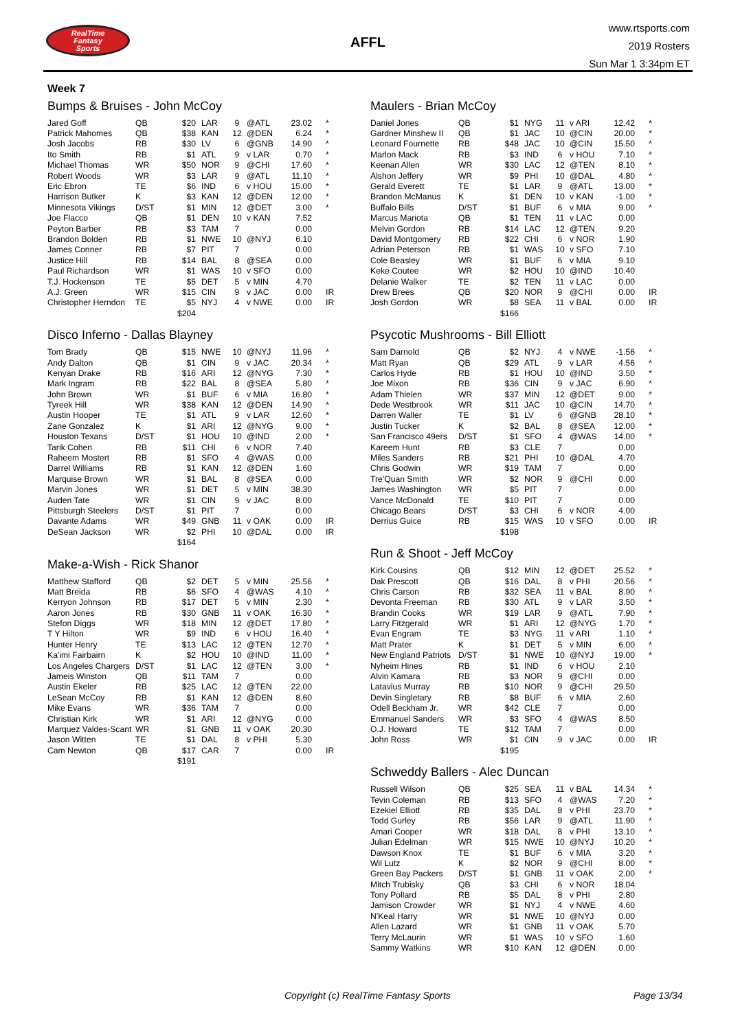RealTime
Fantasy
Sports
AFFL
www.rtsports.com
2019 Rosters
Sun Mar 1 3:34pm ET
Week 7
Bumps & Bruises - John McCoy
| Jared Goff | QB | $20 | LAR | 9 | @ATL | 23.02 | * |
| Patrick Mahomes | QB | $38 | KAN | 12 | @DEN | 6.24 | * |
| Josh Jacobs | RB | $30 | LV | 6 | @GNB | 14.90 | * |
| Ito Smith | RB | $1 | ATL | 9 | v LAR | 0.70 | * |
| Michael Thomas | WR | $50 | NOR | 9 | @CHI | 17.60 | * |
| Robert Woods | WR | $3 | LAR | 9 | @ATL | 11.10 | * |
| Eric Ebron | TE | $6 | IND | 6 | v HOU | 15.00 | * |
| Harrison Butker | K | $3 | KAN | 12 | @DEN | 12.00 | * |
| Minnesota Vikings | D/ST | $1 | MIN | 12 | @DET | 3.00 | * |
| Joe Flacco | QB | $1 | DEN | 10 | v KAN | 7.52 | |
| Peyton Barber | RB | $3 | TAM | 7 | | 0.00 | |
| Brandon Bolden | RB | $1 | NWE | 10 | @NYJ | 6.10 | |
| James Conner | RB | $7 | PIT | 7 | | 0.00 | |
| Justice Hill | RB | $14 | BAL | 8 | @SEA | 0.00 | |
| Paul Richardson | WR | $1 | WAS | 10 | v SFO | 0.00 | |
| T.J. Hockenson | TE | $5 | DET | 5 | v MIN | 4.70 | |
| A.J. Green | WR | $15 | CIN | 9 | v JAC | 0.00 | IR |
| Christopher Herndon | TE | $5 | NYJ | 4 | v NWE | 0.00 | IR |
| | | $204 | | | | | |
Disco Inferno - Dallas Blayney
| Tom Brady | QB | $15 | NWE | 10 | @NYJ | 11.96 | * |
| Andy Dalton | QB | $1 | CIN | 9 | v JAC | 20.34 | * |
| Kenyan Drake | RB | $16 | ARI | 12 | @NYG | 7.30 | * |
| Mark Ingram | RB | $22 | BAL | 8 | @SEA | 5.80 | * |
| John Brown | WR | $1 | BUF | 6 | v MIA | 16.80 | * |
| Tyreek Hill | WR | $38 | KAN | 12 | @DEN | 14.90 | * |
| Austin Hooper | TE | $1 | ATL | 9 | v LAR | 12.60 | * |
| Zane Gonzalez | K | $1 | ARI | 12 | @NYG | 9.00 | * |
| Houston Texans | D/ST | $1 | HOU | 10 | @IND | 2.00 | * |
| Tarik Cohen | RB | $11 | CHI | 6 | v NOR | 7.40 | |
| Raheem Mostert | RB | $1 | SFO | 4 | @WAS | 0.00 | |
| Darrel Williams | RB | $1 | KAN | 12 | @DEN | 1.60 | |
| Marquise Brown | WR | $1 | BAL | 8 | @SEA | 0.00 | |
| Marvin Jones | WR | $1 | DET | 5 | v MIN | 38.30 | |
| Auden Tate | WR | $1 | CIN | 9 | v JAC | 8.00 | |
| Pittsburgh Steelers | D/ST | $1 | PIT | 7 | | 0.00 | |
| Davante Adams | WR | $49 | GNB | 11 | v OAK | 0.00 | IR |
| DeSean Jackson | WR | $2 | PHI | 10 | @DAL | 0.00 | IR |
| | | $164 | | | | | |
Make-a-Wish - Rick Shanor
| Matthew Stafford | QB | $2 | DET | 5 | v MIN | 25.56 | * |
| Matt Breida | RB | $6 | SFO | 4 | @WAS | 4.10 | * |
| Kerryon Johnson | RB | $17 | DET | 5 | v MIN | 2.30 | * |
| Aaron Jones | RB | $30 | GNB | 11 | v OAK | 16.30 | * |
| Stefon Diggs | WR | $18 | MIN | 12 | @DET | 17.80 | * |
| T Y Hilton | WR | $9 | IND | 6 | v HOU | 16.40 | * |
| Hunter Henry | TE | $13 | LAC | 12 | @TEN | 12.70 | * |
| Ka'imi Fairbairn | K | $2 | HOU | 10 | @IND | 11.00 | * |
| Los Angeles Chargers | D/ST | $1 | LAC | 12 | @TEN | 3.00 | * |
| Jameis Winston | QB | $11 | TAM | 7 | | 0.00 | |
| Austin Ekeler | RB | $25 | LAC | 12 | @TEN | 22.00 | |
| LeSean McCoy | RB | $1 | KAN | 12 | @DEN | 8.60 | |
| Mike Evans | WR | $36 | TAM | 7 | | 0.00 | |
| Christian Kirk | WR | $1 | ARI | 12 | @NYG | 0.00 | |
| Marquez Valdes-Scant | WR | $1 | GNB | 11 | v OAK | 20.30 | |
| Jason Witten | TE | $1 | DAL | 8 | v PHI | 5.30 | |
| Cam Newton | QB | $17 | CAR | 7 | | 0.00 | IR |
| | | $191 | | | | | |
Maulers - Brian McCoy
| Daniel Jones | QB | $1 | NYG | 11 | v ARI | 12.42 | * |
| Gardner Minshew II | QB | $1 | JAC | 10 | @CIN | 20.00 | * |
| Leonard Fournette | RB | $48 | JAC | 10 | @CIN | 15.50 | * |
| Marlon Mack | RB | $3 | IND | 6 | v HOU | 7.10 | * |
| Keenan Allen | WR | $30 | LAC | 12 | @TEN | 8.10 | * |
| Alshon Jeffery | WR | $9 | PHI | 10 | @DAL | 4.80 | * |
| Gerald Everett | TE | $1 | LAR | 9 | @ATL | 13.00 | * |
| Brandon McManus | K | $1 | DEN | 10 | v KAN | -1.00 | * |
| Buffalo Bills | D/ST | $1 | BUF | 6 | v MIA | 9.00 | * |
| Marcus Mariota | QB | $1 | TEN | 11 | v LAC | 0.00 | |
| Melvin Gordon | RB | $14 | LAC | 12 | @TEN | 9.20 | |
| David Montgomery | RB | $22 | CHI | 6 | v NOR | 1.90 | |
| Adrian Peterson | RB | $1 | WAS | 10 | v SFO | 7.10 | |
| Cole Beasley | WR | $1 | BUF | 6 | v MIA | 9.10 | |
| Keke Coutee | WR | $2 | HOU | 10 | @IND | 10.40 | |
| Delanie Walker | TE | $2 | TEN | 11 | v LAC | 0.00 | |
| Drew Brees | QB | $20 | NOR | 9 | @CHI | 0.00 | IR |
| Josh Gordon | WR | $8 | SEA | 11 | v BAL | 0.00 | IR |
| | | $166 | | | | | |
Psycotic Mushrooms - Bill Elliott
| Sam Darnold | QB | $2 | NYJ | 4 | v NWE | -1.56 | * |
| Matt Ryan | QB | $29 | ATL | 9 | v LAR | 4.56 | * |
| Carlos Hyde | RB | $1 | HOU | 10 | @IND | 3.50 | * |
| Joe Mixon | RB | $36 | CIN | 9 | v JAC | 6.90 | * |
| Adam Thielen | WR | $37 | MIN | 12 | @DET | 9.00 | * |
| Dede Westbrook | WR | $11 | JAC | 10 | @CIN | 14.70 | * |
| Darren Waller | TE | $1 | LV | 6 | @GNB | 28.10 | * |
| Justin Tucker | K | $2 | BAL | 8 | @SEA | 12.00 | * |
| San Francisco 49ers | D/ST | $1 | SFO | 4 | @WAS | 14.00 | * |
| Kareem Hunt | RB | $3 | CLE | 7 | | 0.00 | |
| Miles Sanders | RB | $21 | PHI | 10 | @DAL | 4.70 | |
| Chris Godwin | WR | $19 | TAM | 7 | | 0.00 | |
| Tre'Quan Smith | WR | $2 | NOR | 9 | @CHI | 0.00 | |
| James Washington | WR | $5 | PIT | 7 | | 0.00 | |
| Vance McDonald | TE | $10 | PIT | 7 | | 0.00 | |
| Chicago Bears | D/ST | $3 | CHI | 6 | v NOR | 4.00 | |
| Derrius Guice | RB | $15 | WAS | 10 | v SFO | 0.00 | IR |
| | | $198 | | | | | |
Run & Shoot - Jeff McCoy
| Kirk Cousins | QB | $12 | MIN | 12 | @DET | 25.52 | * |
| Dak Prescott | QB | $16 | DAL | 8 | v PHI | 20.56 | * |
| Chris Carson | RB | $32 | SEA | 11 | v BAL | 8.90 | * |
| Devonta Freeman | RB | $30 | ATL | 9 | v LAR | 3.50 | * |
| Brandin Cooks | WR | $19 | LAR | 9 | @ATL | 7.90 | * |
| Larry Fitzgerald | WR | $1 | ARI | 12 | @NYG | 1.70 | * |
| Evan Engram | TE | $3 | NYG | 11 | v ARI | 1.10 | * |
| Matt Prater | K | $1 | DET | 5 | v MIN | 6.00 | * |
| New England Patriots | D/ST | $1 | NWE | 10 | @NYJ | 19.00 | * |
| Nyheim Hines | RB | $1 | IND | 6 | v HOU | 2.10 | |
| Alvin Kamara | RB | $3 | NOR | 9 | @CHI | 0.00 | |
| Latavius Murray | RB | $10 | NOR | 9 | @CHI | 29.50 | |
| Devin Singletary | RB | $8 | BUF | 6 | v MIA | 2.60 | |
| Odell Beckham Jr. | WR | $42 | CLE | 7 | | 0.00 | |
| Emmanuel Sanders | WR | $3 | SFO | 4 | @WAS | 8.50 | |
| O.J. Howard | TE | $12 | TAM | 7 | | 0.00 | |
| John Ross | WR | $1 | CIN | 9 | v JAC | 0.00 | IR |
| | | $195 | | | | | |
Schweddy Ballers - Alec Duncan
| Russell Wilson | QB | $25 | SEA | 11 | v BAL | 14.34 | * |
| Tevin Coleman | RB | $13 | SFO | 4 | @WAS | 7.20 | * |
| Ezekiel Elliott | RB | $35 | DAL | 8 | v PHI | 23.70 | * |
| Todd Gurley | RB | $56 | LAR | 9 | @ATL | 11.90 | * |
| Amari Cooper | WR | $18 | DAL | 8 | v PHI | 13.10 | * |
| Julian Edelman | WR | $15 | NWE | 10 | @NYJ | 10.20 | * |
| Dawson Knox | TE | $1 | BUF | 6 | v MIA | 3.20 | * |
| Wil Lutz | K | $2 | NOR | 9 | @CHI | 8.00 | * |
| Green Bay Packers | D/ST | $1 | GNB | 11 | v OAK | 2.00 | * |
| Mitch Trubisky | QB | $3 | CHI | 6 | v NOR | 18.04 | |
| Tony Pollard | RB | $5 | DAL | 8 | v PHI | 2.80 | |
| Jamison Crowder | WR | $1 | NYJ | 4 | v NWE | 4.60 | |
| N'Keal Harry | WR | $1 | NWE | 10 | @NYJ | 0.00 | |
| Allen Lazard | WR | $1 | GNB | 11 | v OAK | 5.70 | |
| Terry McLaurin | WR | $1 | WAS | 10 | v SFO | 1.60 | |
| Sammy Watkins | WR | $10 | KAN | 12 | @DEN | 0.00 | |
Copyright (c) RealTime Fantasy Sports Page 13/34